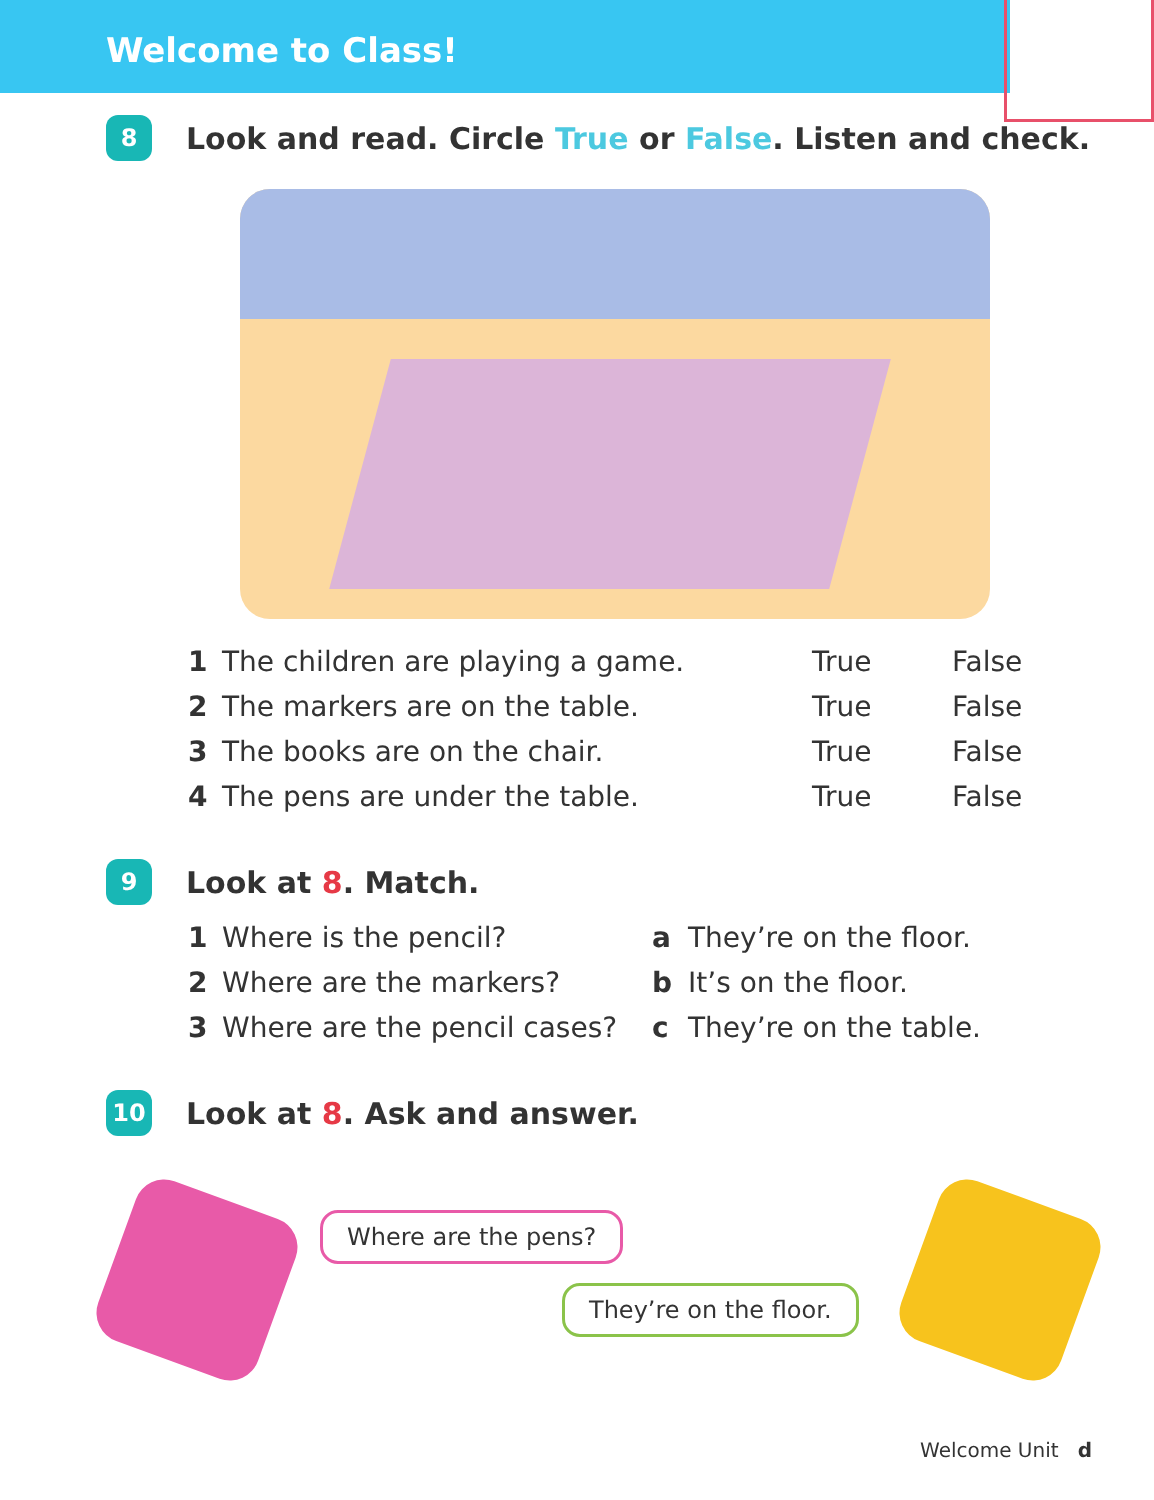Welcome to Class!
8
Look and read. Circle True or False. Listen and check.
| 1 | The children are playing a game. | True | False |
| 2 | The markers are on the table. | True | False |
| 3 | The books are on the chair. | True | False |
| 4 | The pens are under the table. | True | False |
9
Look at 8. Match.
| 1 | Where is the pencil? | a | They’re on the floor. |
| 2 | Where are the markers? | b | It’s on the floor. |
| 3 | Where are the pencil cases? | c | They’re on the table. |
10
Look at 8. Ask and answer.
Where are the pens?
They’re on the floor.
Welcome Unit d